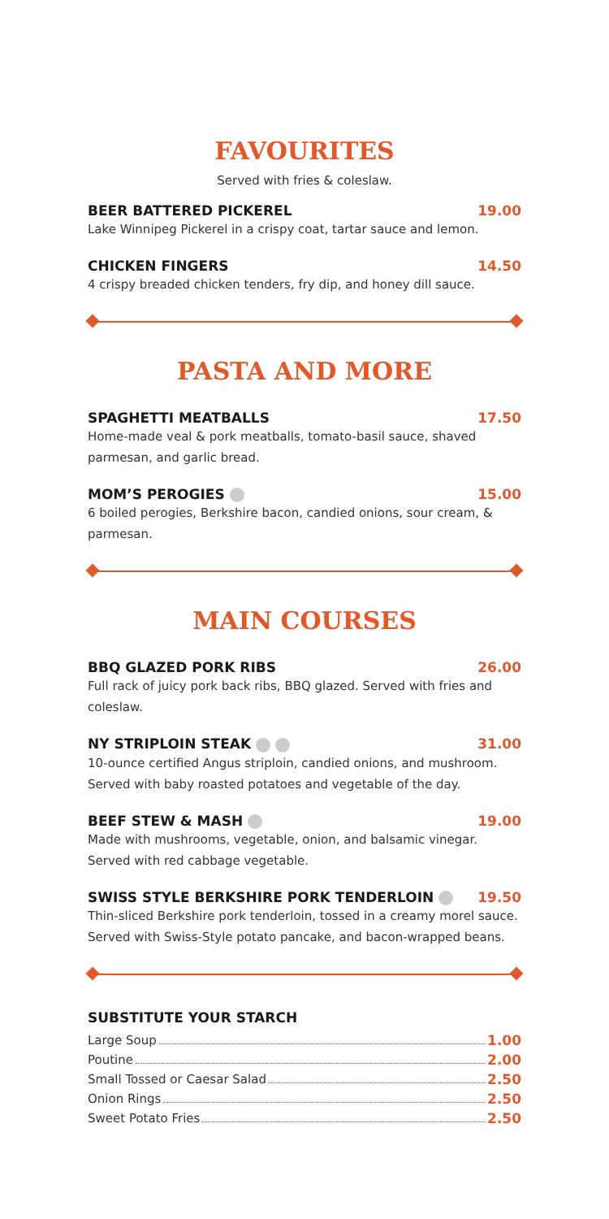FAVOURITES
Served with fries & coleslaw.
BEER BATTERED PICKEREL 19.00
Lake Winnipeg Pickerel in a crispy coat, tartar sauce and lemon.
CHICKEN FINGERS 14.50
4 crispy breaded chicken tenders, fry dip, and honey dill sauce.
PASTA AND MORE
SPAGHETTI MEATBALLS 17.50
Home-made veal & pork meatballs, tomato-basil sauce, shaved parmesan, and garlic bread.
MOM’S PEROGIES 15.00
6 boiled perogies, Berkshire bacon, candied onions, sour cream, & parmesan.
MAIN COURSES
BBQ GLAZED PORK RIBS 26.00
Full rack of juicy pork back ribs, BBQ glazed. Served with fries and coleslaw.
NY STRIPLOIN STEAK 31.00
10-ounce certified Angus striploin, candied onions, and mushroom.
Served with baby roasted potatoes and vegetable of the day.
BEEF STEW & MASH 19.00
Made with mushrooms, vegetable, onion, and balsamic vinegar.
Served with red cabbage vegetable.
SWISS STYLE BERKSHIRE PORK TENDERLOIN 19.50
Thin-sliced Berkshire pork tenderloin, tossed in a creamy morel sauce.
Served with Swiss-Style potato pancake, and bacon-wrapped beans.
SUBSTITUTE YOUR STARCH
Large Soup 1.00
Poutine 2.00
Small Tossed or Caesar Salad 2.50
Onion Rings 2.50
Sweet Potato Fries 2.50